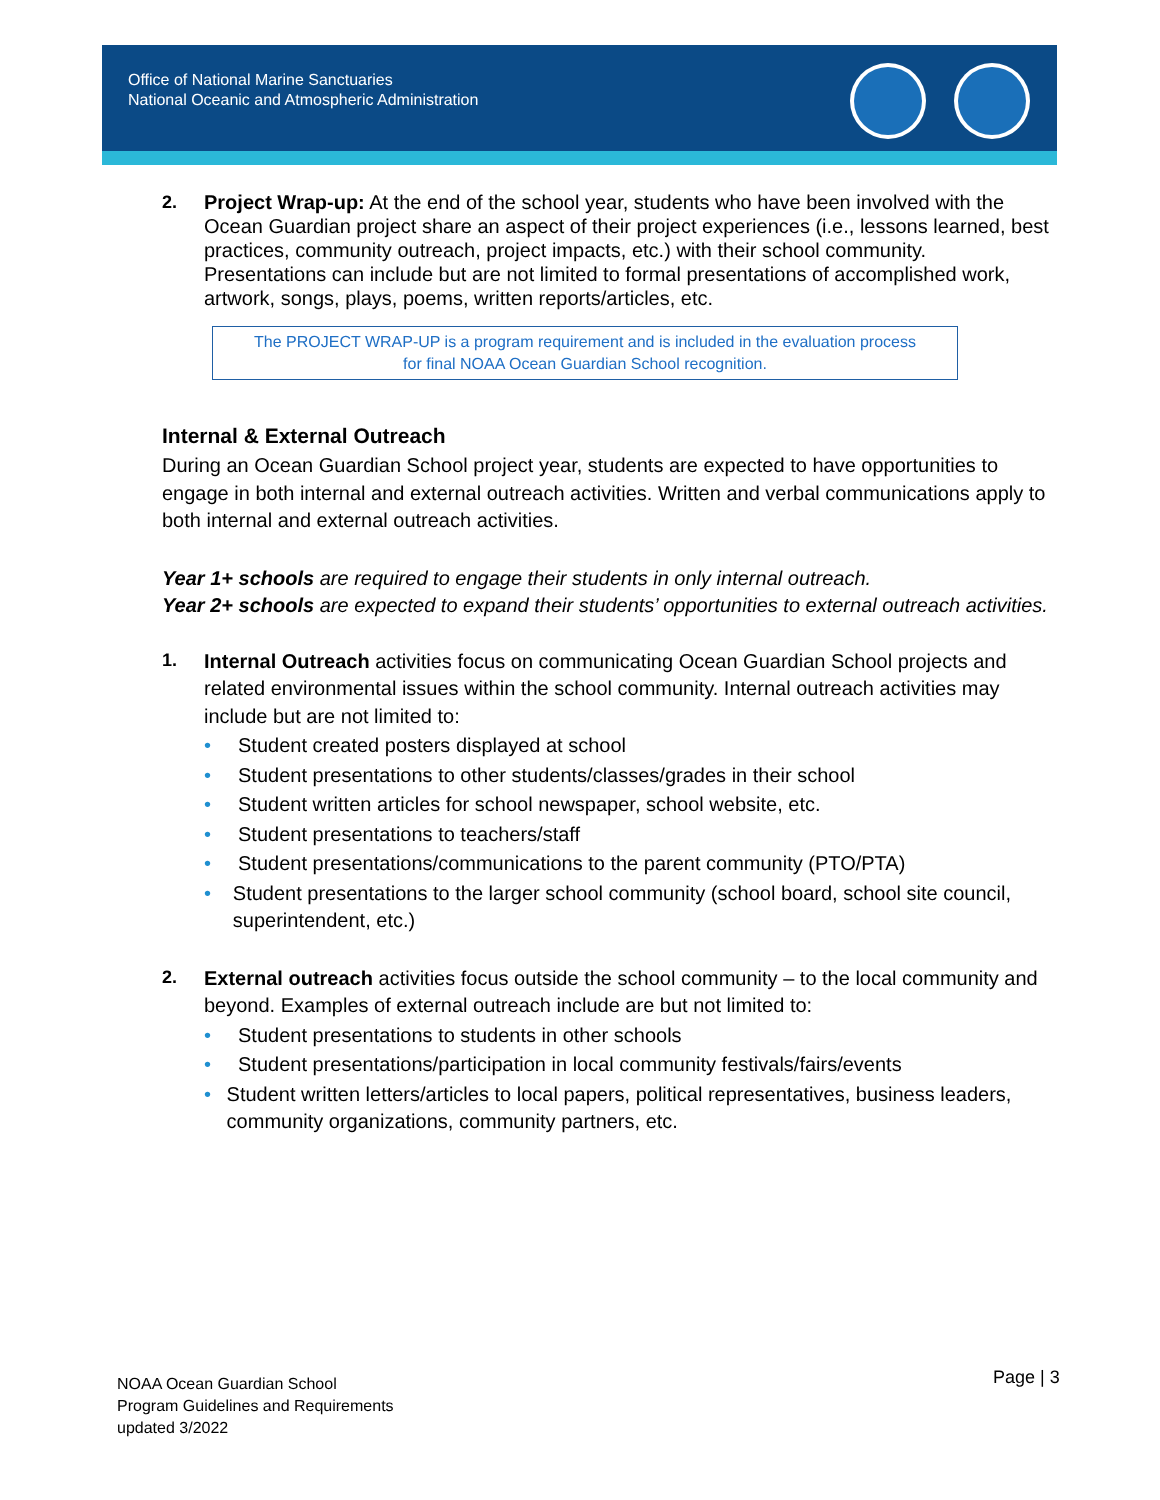Office of National Marine Sanctuaries
National Oceanic and Atmospheric Administration
2.
Project Wrap-up: At the end of the school year, students who have been involved with the Ocean Guardian project share an aspect of their project experiences (i.e., lessons learned, best practices, community outreach, project impacts, etc.) with their school community. Presentations can include but are not limited to formal presentations of accomplished work, artwork, songs, plays, poems, written reports/articles, etc.
The PROJECT WRAP-UP is a program requirement and is included in the evaluation process
for final NOAA Ocean Guardian School recognition.
Internal & External Outreach
During an Ocean Guardian School project year, students are expected to have opportunities to engage in both internal and external outreach activities. Written and verbal communications apply to both internal and external outreach activities.
Year 1+ schools are required to engage their students in only internal outreach.
Year 2+ schools are expected to expand their students’ opportunities to external outreach activities.
1.
Internal Outreach activities focus on communicating Ocean Guardian School projects and related environmental issues within the school community. Internal outreach activities may include but are not limited to:
• Student created posters displayed at school
• Student presentations to other students/classes/grades in their school
• Student written articles for school newspaper, school website, etc.
• Student presentations to teachers/staff
• Student presentations/communications to the parent community (PTO/PTA)
• Student presentations to the larger school community (school board, school site council, superintendent, etc.)
2.
External outreach activities focus outside the school community – to the local community and beyond. Examples of external outreach include are but not limited to:
• Student presentations to students in other schools
• Student presentations/participation in local community festivals/fairs/events
• Student written letters/articles to local papers, political representatives, business leaders, community organizations, community partners, etc.
NOAA Ocean Guardian School
Program Guidelines and Requirements
updated 3/2022
Page | 3